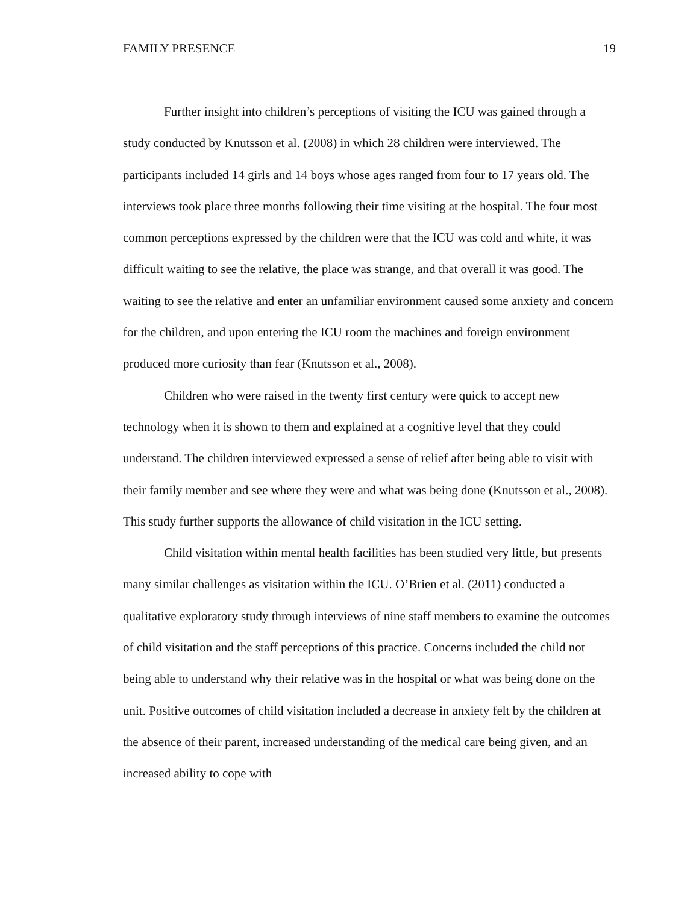FAMILY PRESENCE 19
Further insight into children’s perceptions of visiting the ICU was gained through a study conducted by Knutsson et al. (2008) in which 28 children were interviewed. The participants included 14 girls and 14 boys whose ages ranged from four to 17 years old. The interviews took place three months following their time visiting at the hospital. The four most common perceptions expressed by the children were that the ICU was cold and white, it was difficult waiting to see the relative, the place was strange, and that overall it was good. The waiting to see the relative and enter an unfamiliar environment caused some anxiety and concern for the children, and upon entering the ICU room the machines and foreign environment produced more curiosity than fear (Knutsson et al., 2008).
Children who were raised in the twenty first century were quick to accept new technology when it is shown to them and explained at a cognitive level that they could understand. The children interviewed expressed a sense of relief after being able to visit with their family member and see where they were and what was being done (Knutsson et al., 2008). This study further supports the allowance of child visitation in the ICU setting.
Child visitation within mental health facilities has been studied very little, but presents many similar challenges as visitation within the ICU. O’Brien et al. (2011) conducted a qualitative exploratory study through interviews of nine staff members to examine the outcomes of child visitation and the staff perceptions of this practice. Concerns included the child not being able to understand why their relative was in the hospital or what was being done on the unit. Positive outcomes of child visitation included a decrease in anxiety felt by the children at the absence of their parent, increased understanding of the medical care being given, and an increased ability to cope with